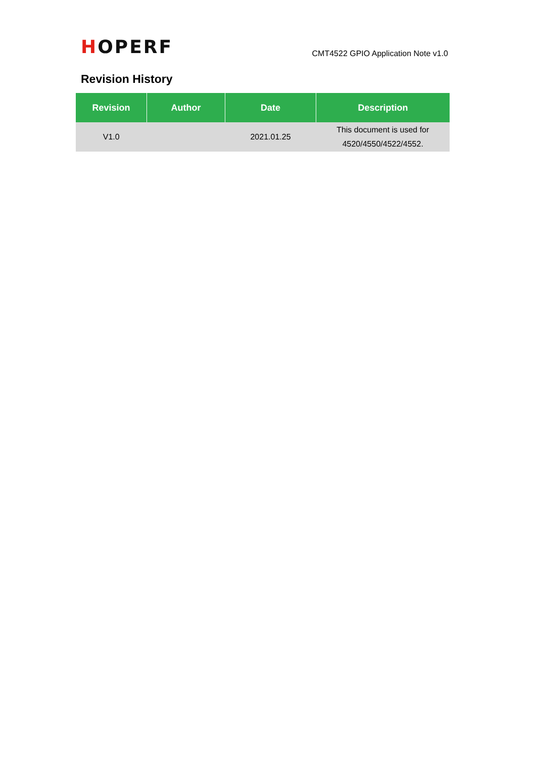HOPERF
CMT4522 GPIO Application Note v1.0
Revision History
| Revision | Author | Date | Description |
| --- | --- | --- | --- |
| V1.0 | | 2021.01.25 | This document is used for 4520/4550/4522/4552. |